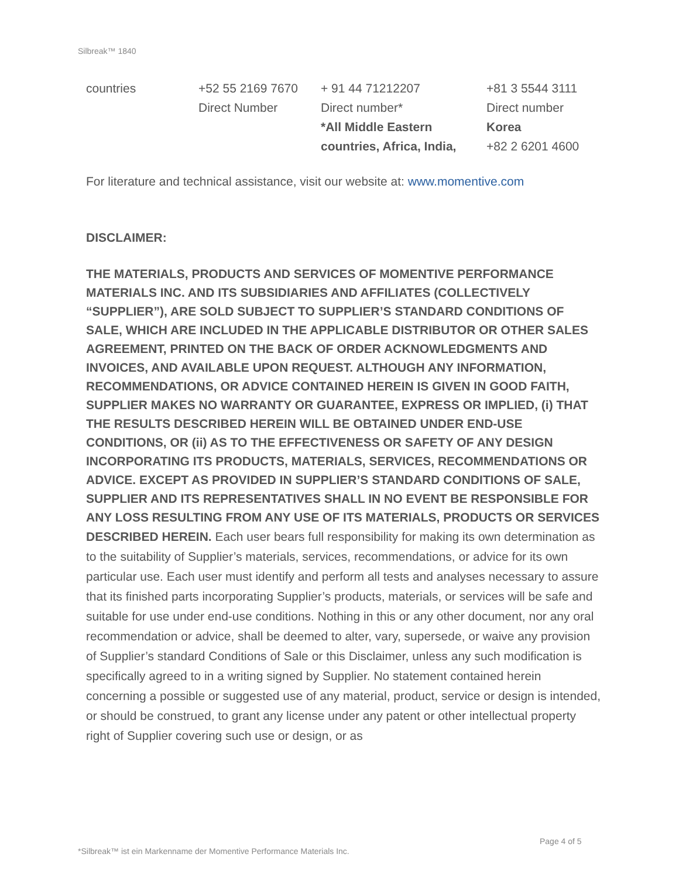Silbreak™ 1840
| countries | +52 55 2169 7670 Direct Number | + 91 44 71212207 Direct number* *All Middle Eastern countries, Africa, India, | +81 3 5544 3111 Direct number Korea +82 2 6201 4600 |
For literature and technical assistance, visit our website at: www.momentive.com
DISCLAIMER:
THE MATERIALS, PRODUCTS AND SERVICES OF MOMENTIVE PERFORMANCE MATERIALS INC. AND ITS SUBSIDIARIES AND AFFILIATES (COLLECTIVELY “SUPPLIER”), ARE SOLD SUBJECT TO SUPPLIER’S STANDARD CONDITIONS OF SALE, WHICH ARE INCLUDED IN THE APPLICABLE DISTRIBUTOR OR OTHER SALES AGREEMENT, PRINTED ON THE BACK OF ORDER ACKNOWLEDGMENTS AND INVOICES, AND AVAILABLE UPON REQUEST. ALTHOUGH ANY INFORMATION, RECOMMENDATIONS, OR ADVICE CONTAINED HEREIN IS GIVEN IN GOOD FAITH, SUPPLIER MAKES NO WARRANTY OR GUARANTEE, EXPRESS OR IMPLIED, (i) THAT THE RESULTS DESCRIBED HEREIN WILL BE OBTAINED UNDER END-USE CONDITIONS, OR (ii) AS TO THE EFFECTIVENESS OR SAFETY OF ANY DESIGN INCORPORATING ITS PRODUCTS, MATERIALS, SERVICES, RECOMMENDATIONS OR ADVICE. EXCEPT AS PROVIDED IN SUPPLIER’S STANDARD CONDITIONS OF SALE, SUPPLIER AND ITS REPRESENTATIVES SHALL IN NO EVENT BE RESPONSIBLE FOR ANY LOSS RESULTING FROM ANY USE OF ITS MATERIALS, PRODUCTS OR SERVICES DESCRIBED HEREIN. Each user bears full responsibility for making its own determination as to the suitability of Supplier’s materials, services, recommendations, or advice for its own particular use. Each user must identify and perform all tests and analyses necessary to assure that its finished parts incorporating Supplier’s products, materials, or services will be safe and suitable for use under end-use conditions. Nothing in this or any other document, nor any oral recommendation or advice, shall be deemed to alter, vary, supersede, or waive any provision of Supplier’s standard Conditions of Sale or this Disclaimer, unless any such modification is specifically agreed to in a writing signed by Supplier. No statement contained herein concerning a possible or suggested use of any material, product, service or design is intended, or should be construed, to grant any license under any patent or other intellectual property right of Supplier covering such use or design, or as
Page 4 of 5
*Silbreak™ ist ein Markenname der Momentive Performance Materials Inc.